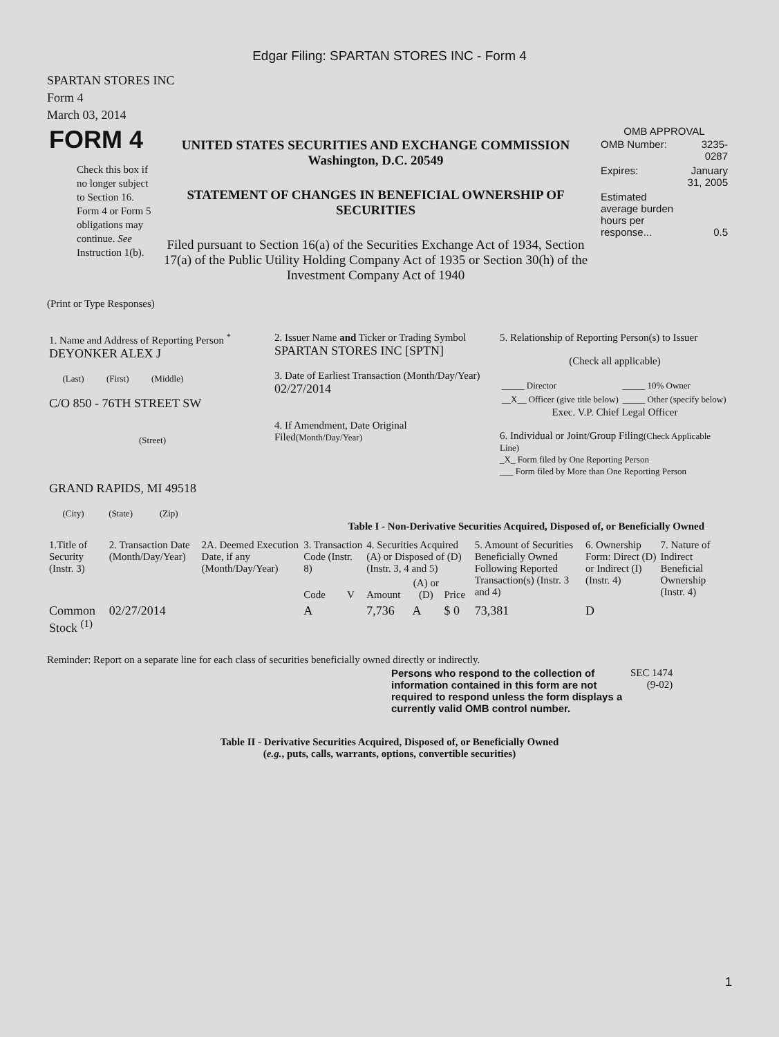Edgar Filing: SPARTAN STORES INC - Form 4
SPARTAN STORES INC
Form 4
March 03, 2014
| FORM 4 Check this box if no longer subject to Section 16. Form 4 or Form 5 obligations may continue. See Instruction 1(b). | UNITED STATES SECURITIES AND EXCHANGE COMMISSION Washington, D.C. 20549 STATEMENT OF CHANGES IN BENEFICIAL OWNERSHIP OF SECURITIES Filed pursuant to Section 16(a) of the Securities Exchange Act of 1934, Section 17(a) of the Public Utility Holding Company Act of 1935 or Section 30(h) of the Investment Company Act of 1940 | OMB APPROVAL / OMB Number: / 3235-0287 / / Expires: / January 31, 2005 / / Estimated average burden hours per response... / 0.5 / |
(Print or Type Responses)
| 1. Name and Address of Reporting Person <sup>*</sup> DEYONKER ALEX J (Last) (First) (Middle) C/O 850 - 76TH STREET SW (Street) GRAND RAPIDS, MI 49518 (City) (State) (Zip) | 2. Issuer Name and Ticker or Trading Symbol SPARTAN STORES INC [SPTN] 3. Date of Earliest Transaction (Month/Day/Year) 02/27/2014 4. If Amendment, Date Original Filed (Month/Day/Year) | 5. Relationship of Reporting Person(s) to Issuer (Check all applicable) / _____ Director / _____ 10% Owner / / __X__ Officer (give title below) / _____ Other (specify below) / Exec. V.P. Chief Legal Officer 6. Individual or Joint/Group Filing (Check Applicable Line) _X_ Form filed by One Reporting Person ___ Form filed by More than One Reporting Person |
Table I - Non-Derivative Securities Acquired, Disposed of, or Beneficially Owned
| 1.Title of Security (Instr. 3) | 2. Transaction Date (Month/Day/Year) | 2A. Deemed Execution Date, if any (Month/Day/Year) | 3. Transaction Code (Instr. 8) | | 4. Securities Acquired (A) or Disposed of (D) (Instr. 3, 4 and 5) | | | 5. Amount of Securities Beneficially Owned Following Reported Transaction(s) (Instr. 3 and 4) | 6. Ownership Form: Direct (D) or Indirect (I) (Instr. 4) | 7. Nature of Indirect Beneficial Ownership (Instr. 4) |
| --- | --- | --- | --- | --- | --- | --- | --- | --- | --- | --- |
| | | | Code | V | Amount | (A) or (D) | Price | | | |
| Common Stock <sup>(1)</sup> | 02/27/2014 | | A | | 7,736 | A | $ 0 | 73,381 | D | |
Reminder: Report on a separate line for each class of securities beneficially owned directly or indirectly.
| Persons who respond to the collection of information contained in this form are not required to respond unless the form displays a currently valid OMB control number. | SEC 1474 (9-02) |
Table II - Derivative Securities Acquired, Disposed of, or Beneficially Owned
(e.g., puts, calls, warrants, options, convertible securities)
1